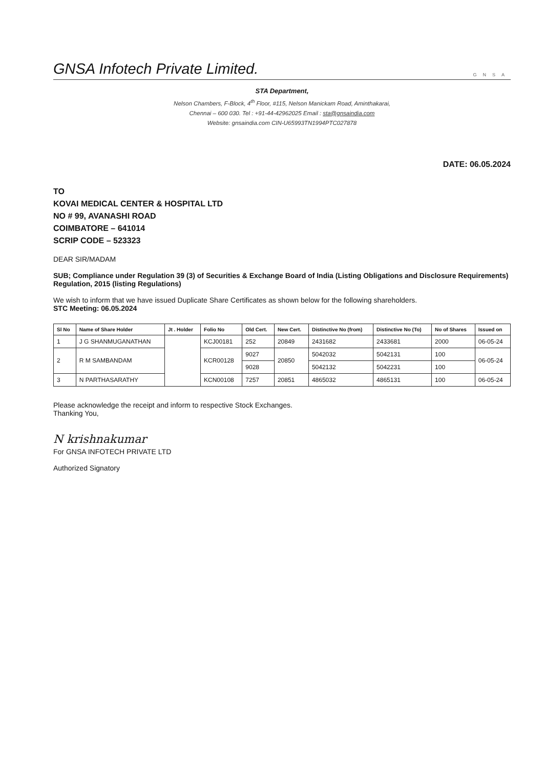GNSA Infotech Private Limited.
GNSA
STA Department,
Nelson Chambers, F-Block, 4<sup>th</sup> Floor, #115, Nelson Manickam Road, Aminthakarai,
Chennai – 600 030. Tel : +91-44-42962025 Email : sta@gnsaindia.com
Website: gnsaindia.com CIN-U65993TN1994PTC027878
DATE: 06.05.2024
TO
KOVAI MEDICAL CENTER & HOSPITAL LTD
NO # 99, AVANASHI ROAD
COIMBATORE – 641014
SCRIP CODE – 523323
DEAR SIR/MADAM
SUB; Compliance under Regulation 39 (3) of Securities & Exchange Board of India (Listing Obligations and Disclosure Requirements) Regulation, 2015 (listing Regulations)
We wish to inform that we have issued Duplicate Share Certificates as shown below for the following shareholders.
STC Meeting: 06.05.2024
| Sl No | Name of Share Holder | Jt . Holder | Folio No | Old Cert. | New Cert. | Distinctive No (from) | Distinctive No (To) | No of Shares | Issued on |
| --- | --- | --- | --- | --- | --- | --- | --- | --- | --- |
| 1 | J G SHANMUGANATHAN | | KCJ00181 | 252 | 20849 | 2431682 | 2433681 | 2000 | 06-05-24 |
| 2 | R M SAMBANDAM | | KCR00128 | 9027 | 20850 | 5042032 | 5042131 | 100 | 06-05-24 |
| | | | | 9028 | | 5042132 | 5042231 | 100 | |
| 3 | N PARTHASARATHY | | KCN00108 | 7257 | 20851 | 4865032 | 4865131 | 100 | 06-05-24 |
Please acknowledge the receipt and inform to respective Stock Exchanges.
Thanking You,
N krishnakumar
For GNSA INFOTECH PRIVATE LTD
Authorized Signatory